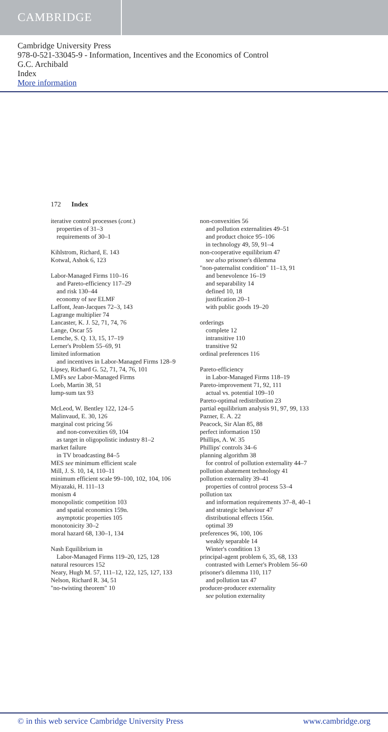CAMBRIDGE
Cambridge University Press
978-0-521-33045-9 - Information, Incentives and the Economics of Control
G.C. Archibald
Index
More information
172 Index
iterative control processes (cont.)
properties of 31–3
requirements of 30–1
Kihlstrom, Richard, E. 143
Kotwal, Ashok 6, 123
Labor-Managed Firms 110–16
and Pareto-efficiency 117–29
and risk 130–44
economy of see ELMF
Laffont, Jean-Jacques 72–3, 143
Lagrange multiplier 74
Lancaster, K. J. 52, 71, 74, 76
Lange, Oscar 55
Lemche, S. Q. 13, 15, 17–19
Lerner's Problem 55–69, 91
limited information
and incentives in Labor-Managed Firms 128–9
Lipsey, Richard G. 52, 71, 74, 76, 101
LMFs see Labor-Managed Firms
Loeb, Martin 38, 51
lump-sum tax 93
McLeod, W. Bentley 122, 124–5
Malinvaud, E. 30, 126
marginal cost pricing 56
and non-convexities 69, 104
as target in oligopolistic industry 81–2
market failure
in TV broadcasting 84–5
MES see minimum efficient scale
Mill, J. S. 10, 14, 110–11
minimum efficient scale 99–100, 102, 104, 106
Miyazaki, H. 111–13
monism 4
monopolistic competition 103
and spatial economics 159n.
asymptotic properties 105
monotonicity 30–2
moral hazard 68, 130–1, 134
Nash Equilibrium in
Labor-Managed Firms 119–20, 125, 128
natural resources 152
Neary, Hugh M. 57, 111–12, 122, 125, 127, 133
Nelson, Richard R. 34, 51
"no-twisting theorem" 10
non-convexities 56
and pollution externalities 49–51
and product choice 95–106
in technology 49, 59, 91–4
non-cooperative equilibrium 47
see also prisoner's dilemma
"non-paternalist condition" 11–13, 91
and benevolence 16–19
and separability 14
defined 10, 18
justification 20–1
with public goods 19–20
orderings
complete 12
intransitive 110
transitive 92
ordinal preferences 116
Pareto-efficiency
in Labor-Managed Firms 118–19
Pareto-improvement 71, 92, 111
actual vs. potential 109–10
Pareto-optimal redistribution 23
partial equilibrium analysis 91, 97, 99, 133
Pazner, E. A. 22
Peacock, Sir Alan 85, 88
perfect information 150
Phillips, A. W. 35
Phillips' controls 34–6
planning algorithm 38
for control of pollution externality 44–7
pollution abatement technology 41
pollution externality 39–41
properties of control process 53–4
pollution tax
and information requirements 37–8, 40–1
and strategic behaviour 47
distributional effects 156n.
optimal 39
preferences 96, 100, 106
weakly separable 14
Winter's condition 13
principal-agent problem 6, 35, 68, 133
contrasted with Lerner's Problem 56–60
prisoner's dilemma 110, 117
and pollution tax 47
producer-producer externality
see polution externality
© in this web service Cambridge University Press www.cambridge.org